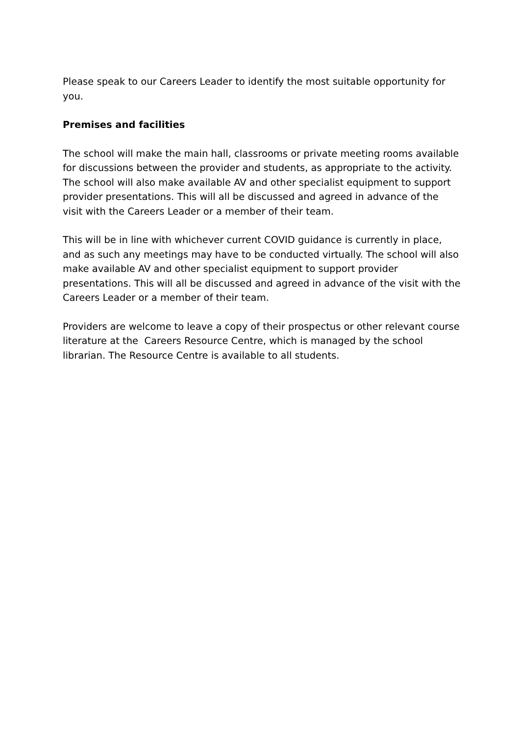Please speak to our Careers Leader to identify the most suitable opportunity for you.
Premises and facilities
The school will make the main hall, classrooms or private meeting rooms available for discussions between the provider and students, as appropriate to the activity. The school will also make available AV and other specialist equipment to support provider presentations. This will all be discussed and agreed in advance of the visit with the Careers Leader or a member of their team.
This will be in line with whichever current COVID guidance is currently in place, and as such any meetings may have to be conducted virtually. The school will also make available AV and other specialist equipment to support provider presentations. This will all be discussed and agreed in advance of the visit with the Careers Leader or a member of their team.
Providers are welcome to leave a copy of their prospectus or other relevant course literature at the Careers Resource Centre, which is managed by the school librarian. The Resource Centre is available to all students.